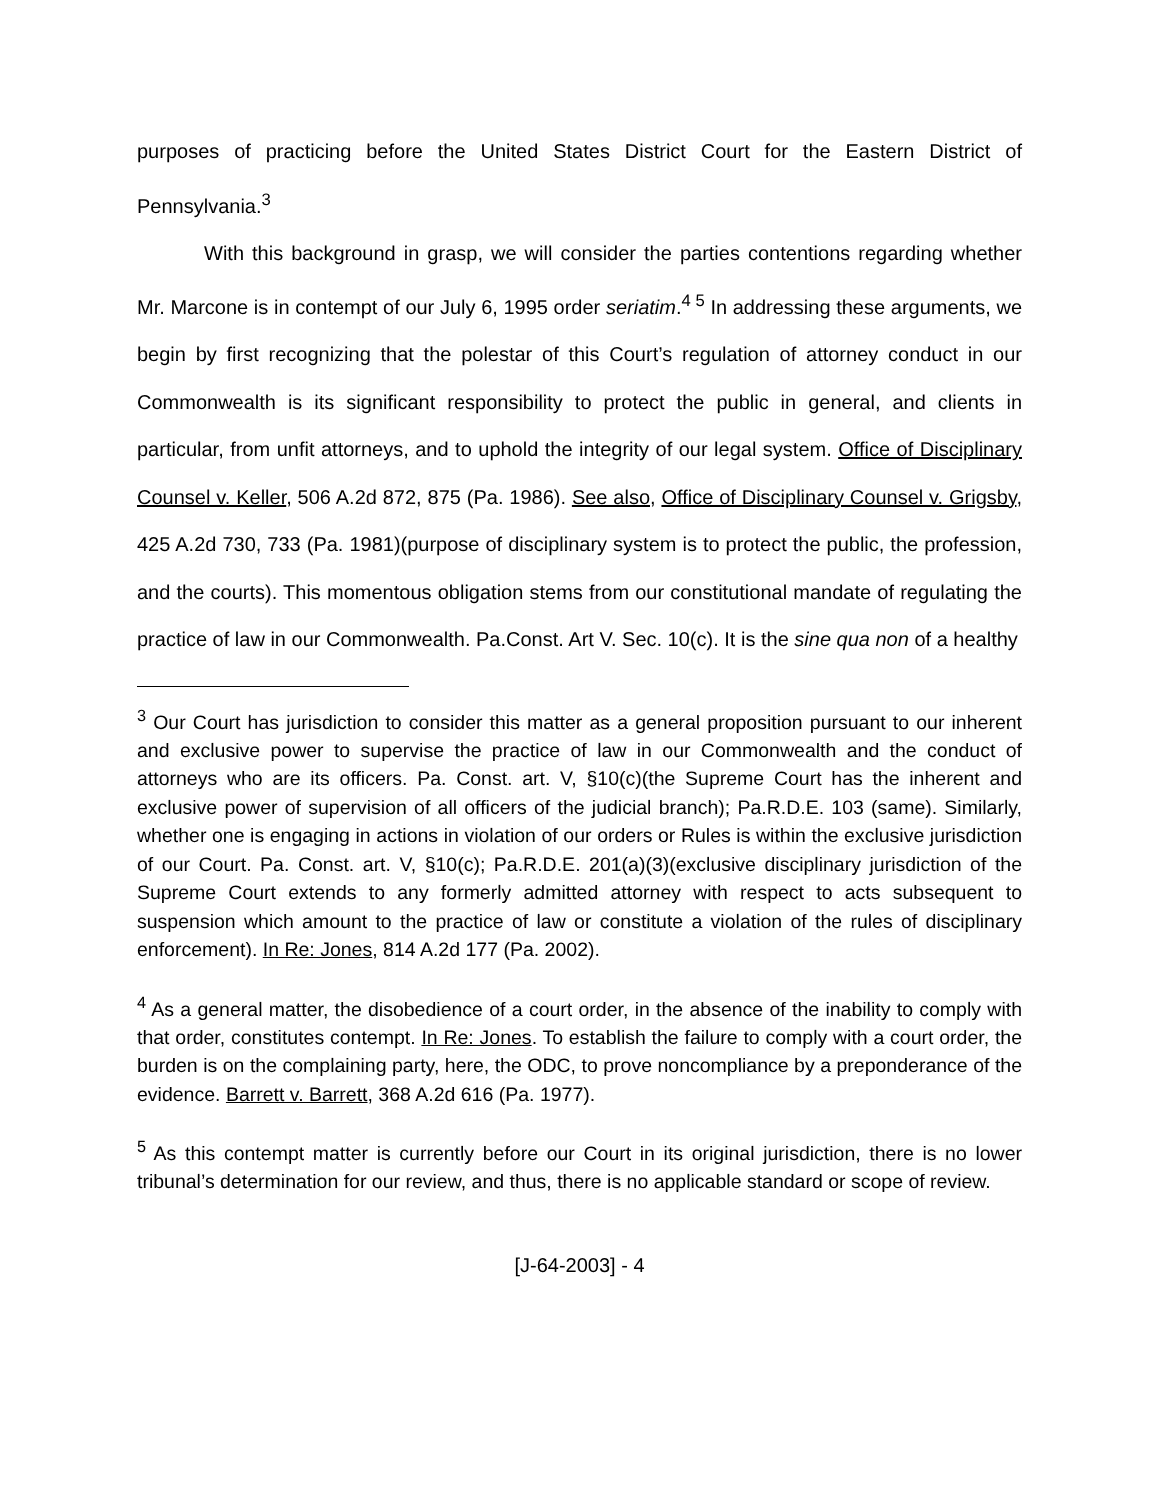purposes of practicing before the United States District Court for the Eastern District of Pennsylvania.<sup>3</sup>
With this background in grasp, we will consider the parties contentions regarding whether Mr. Marcone is in contempt of our July 6, 1995 order seriatim.<sup>4 5</sup> In addressing these arguments, we begin by first recognizing that the polestar of this Court’s regulation of attorney conduct in our Commonwealth is its significant responsibility to protect the public in general, and clients in particular, from unfit attorneys, and to uphold the integrity of our legal system. Office of Disciplinary Counsel v. Keller, 506 A.2d 872, 875 (Pa. 1986). See also, Office of Disciplinary Counsel v. Grigsby, 425 A.2d 730, 733 (Pa. 1981)(purpose of disciplinary system is to protect the public, the profession, and the courts). This momentous obligation stems from our constitutional mandate of regulating the practice of law in our Commonwealth. Pa.Const. Art V. Sec. 10(c). It is the sine qua non of a healthy
<sup>3</sup> Our Court has jurisdiction to consider this matter as a general proposition pursuant to our inherent and exclusive power to supervise the practice of law in our Commonwealth and the conduct of attorneys who are its officers. Pa. Const. art. V, §10(c)(the Supreme Court has the inherent and exclusive power of supervision of all officers of the judicial branch); Pa.R.D.E. 103 (same). Similarly, whether one is engaging in actions in violation of our orders or Rules is within the exclusive jurisdiction of our Court. Pa. Const. art. V, §10(c); Pa.R.D.E. 201(a)(3)(exclusive disciplinary jurisdiction of the Supreme Court extends to any formerly admitted attorney with respect to acts subsequent to suspension which amount to the practice of law or constitute a violation of the rules of disciplinary enforcement). In Re: Jones, 814 A.2d 177 (Pa. 2002).
<sup>4</sup> As a general matter, the disobedience of a court order, in the absence of the inability to comply with that order, constitutes contempt. In Re: Jones. To establish the failure to comply with a court order, the burden is on the complaining party, here, the ODC, to prove noncompliance by a preponderance of the evidence. Barrett v. Barrett, 368 A.2d 616 (Pa. 1977).
<sup>5</sup> As this contempt matter is currently before our Court in its original jurisdiction, there is no lower tribunal’s determination for our review, and thus, there is no applicable standard or scope of review.
[J-64-2003] - 4